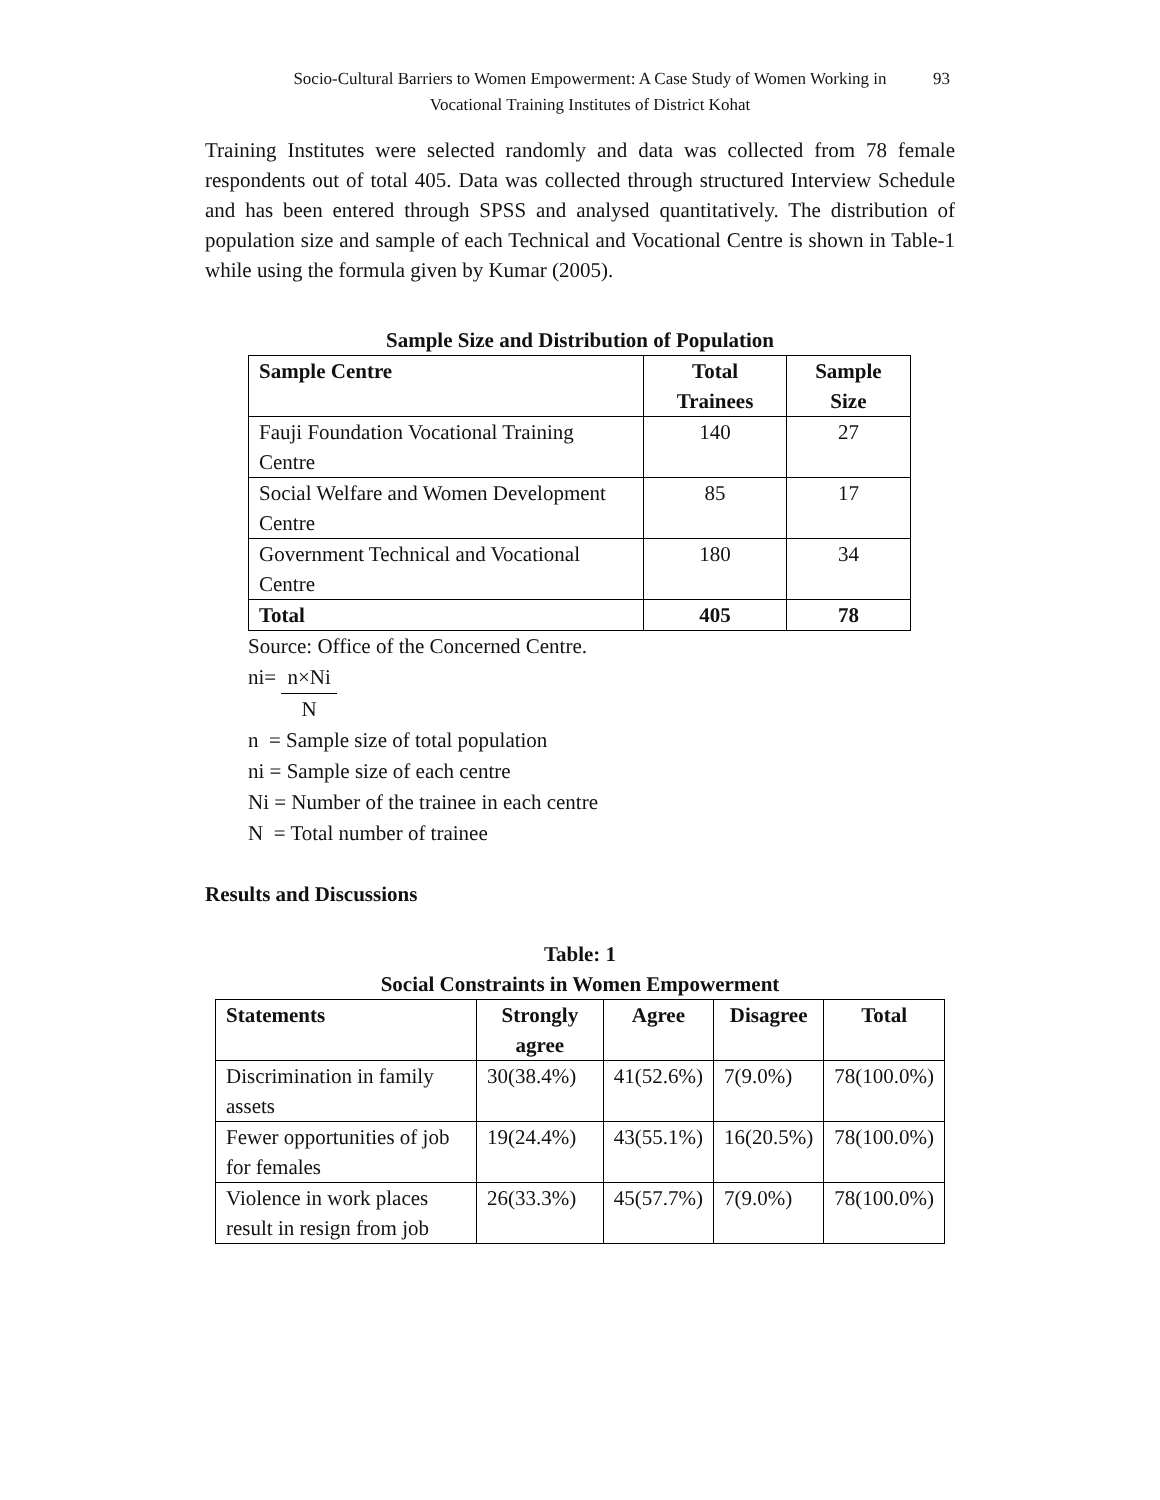Socio-Cultural Barriers to Women Empowerment: A Case Study of Women Working in
Vocational Training Institutes of District Kohat
93
Training Institutes were selected randomly and data was collected from 78 female respondents out of total 405. Data was collected through structured Interview Schedule and has been entered through SPSS and analysed quantitatively. The distribution of population size and sample of each Technical and Vocational Centre is shown in Table-1 while using the formula given by Kumar (2005).
Sample Size and Distribution of Population
| Sample Centre | Total Trainees | Sample Size |
| --- | --- | --- |
| Fauji Foundation Vocational Training Centre | 140 | 27 |
| Social Welfare and Women Development Centre | 85 | 17 |
| Government Technical and Vocational Centre | 180 | 34 |
| Total | 405 | 78 |
Source: Office of the Concerned Centre.
ni= n×Ni N
n = Sample size of total population
ni = Sample size of each centre
Ni = Number of the trainee in each centre
N = Total number of trainee
Results and Discussions
Table: 1
Social Constraints in Women Empowerment
| Statements | Strongly agree | Agree | Disagree | Total |
| --- | --- | --- | --- | --- |
| Discrimination in family assets | 30(38.4%) | 41(52.6%) | 7(9.0%) | 78(100.0%) |
| Fewer opportunities of job for females | 19(24.4%) | 43(55.1%) | 16(20.5%) | 78(100.0%) |
| Violence in work places result in resign from job | 26(33.3%) | 45(57.7%) | 7(9.0%) | 78(100.0%) |